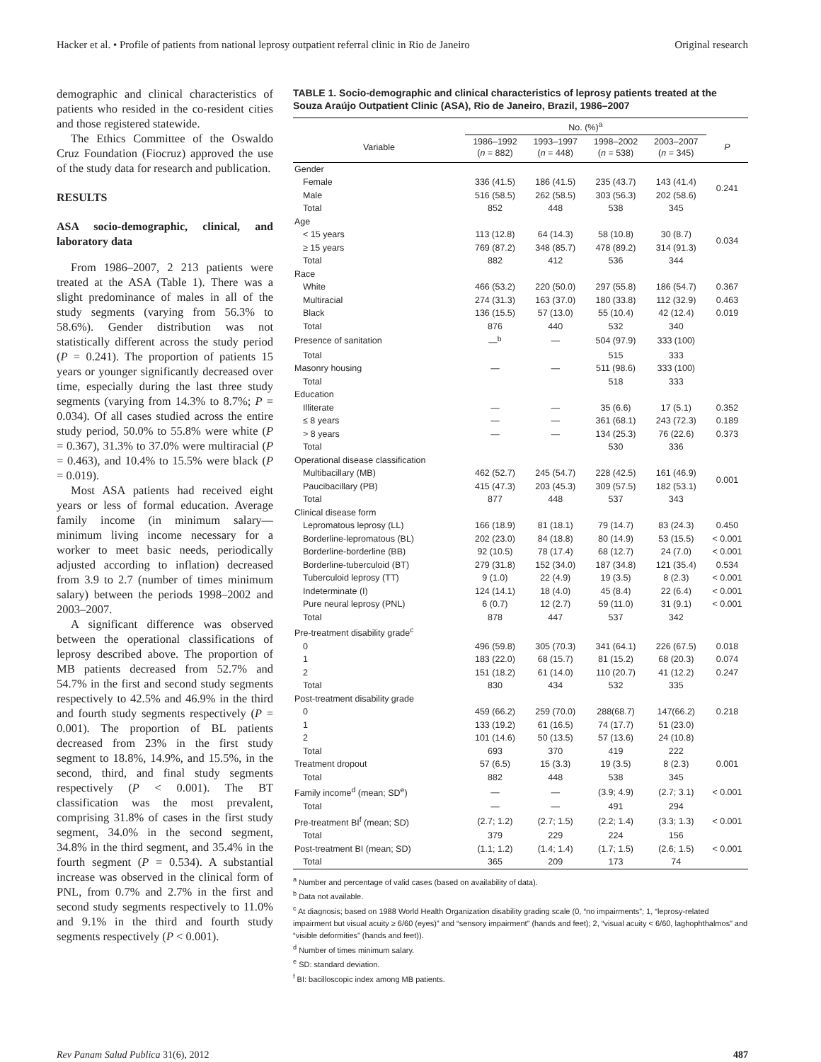Hacker et al. • Profile of patients from national leprosy outpatient referral clinic in Rio de Janeiro Original research
demographic and clinical characteristics of patients who resided in the co-resident cities and those registered statewide.
The Ethics Committee of the Oswaldo Cruz Foundation (Fiocruz) approved the use of the study data for research and publication.
RESULTS
ASA socio-demographic, clinical, and laboratory data
From 1986–2007, 2 213 patients were treated at the ASA (Table 1). There was a slight predominance of males in all of the study segments (varying from 56.3% to 58.6%). Gender distribution was not statistically different across the study period (P = 0.241). The proportion of patients 15 years or younger significantly decreased over time, especially during the last three study segments (varying from 14.3% to 8.7%; P = 0.034). Of all cases studied across the entire study period, 50.0% to 55.8% were white (P = 0.367), 31.3% to 37.0% were multiracial (P = 0.463), and 10.4% to 15.5% were black (P = 0.019).
Most ASA patients had received eight years or less of formal education. Average family income (in minimum salary—minimum living income necessary for a worker to meet basic needs, periodically adjusted according to inflation) decreased from 3.9 to 2.7 (number of times minimum salary) between the periods 1998–2002 and 2003–2007.
A significant difference was observed between the operational classifications of leprosy described above. The proportion of MB patients decreased from 52.7% and 54.7% in the first and second study segments respectively to 42.5% and 46.9% in the third and fourth study segments respectively (P = 0.001). The proportion of BL patients decreased from 23% in the first study segment to 18.8%, 14.9%, and 15.5%, in the second, third, and final study segments respectively (P < 0.001). The BT classification was the most prevalent, comprising 31.8% of cases in the first study segment, 34.0% in the second segment, 34.8% in the third segment, and 35.4% in the fourth segment (P = 0.534). A substantial increase was observed in the clinical form of PNL, from 0.7% and 2.7% in the first and second study segments respectively to 11.0% and 9.1% in the third and fourth study segments respectively (P < 0.001).
TABLE 1. Socio-demographic and clinical characteristics of leprosy patients treated at the Souza Araújo Outpatient Clinic (ASA), Rio de Janeiro, Brazil, 1986–2007
| | No. (%)<sup>a</sup> | | | | |
| --- | --- | --- | --- | --- | --- |
| Variable | 1986–1992 ( n = 882) | 1993–1997 ( n = 448) | 1998–2002 ( n = 538) | 2003–2007 ( n = 345) | P |
| Gender | | | | | |
| Female | 336 (41.5) | 186 (41.5) | 235 (43.7) | 143 (41.4) | 0.241 |
| Male | 516 (58.5) | 262 (58.5) | 303 (56.3) | 202 (58.6) | |
| Total | 852 | 448 | 538 | 345 | |
| Age | | | | | |
| < 15 years | 113 (12.8) | 64 (14.3) | 58 (10.8) | 30 (8.7) | 0.034 |
| ≥ 15 years | 769 (87.2) | 348 (85.7) | 478 (89.2) | 314 (91.3) | |
| Total | 882 | 412 | 536 | 344 | |
| Race | | | | | |
| White | 466 (53.2) | 220 (50.0) | 297 (55.8) | 186 (54.7) | 0.367 |
| Multiracial | 274 (31.3) | 163 (37.0) | 180 (33.8) | 112 (32.9) | 0.463 |
| Black | 136 (15.5) | 57 (13.0) | 55 (10.4) | 42 (12.4) | 0.019 |
| Total | 876 | 440 | 532 | 340 | |
| Presence of sanitation | —<sup>b</sup> | — | 504 (97.9) | 333 (100) | |
| Total | | | 515 | 333 | |
| Masonry housing | — | — | 511 (98.6) | 333 (100) | |
| Total | | | 518 | 333 | |
| Education | | | | | |
| Illiterate | — | — | 35 (6.6) | 17 (5.1) | 0.352 |
| ≤ 8 years | — | — | 361 (68.1) | 243 (72.3) | 0.189 |
| > 8 years | — | — | 134 (25.3) | 76 (22.6) | 0.373 |
| Total | | | 530 | 336 | |
| Operational disease classification | | | | | |
| Multibacillary (MB) | 462 (52.7) | 245 (54.7) | 228 (42.5) | 161 (46.9) | 0.001 |
| Paucibacillary (PB) | 415 (47.3) | 203 (45.3) | 309 (57.5) | 182 (53.1) | |
| Total | 877 | 448 | 537 | 343 | |
| Clinical disease form | | | | | |
| Lepromatous leprosy (LL) | 166 (18.9) | 81 (18.1) | 79 (14.7) | 83 (24.3) | 0.450 |
| Borderline-lepromatous (BL) | 202 (23.0) | 84 (18.8) | 80 (14.9) | 53 (15.5) | < 0.001 |
| Borderline-borderline (BB) | 92 (10.5) | 78 (17.4) | 68 (12.7) | 24 (7.0) | < 0.001 |
| Borderline-tuberculoid (BT) | 279 (31.8) | 152 (34.0) | 187 (34.8) | 121 (35.4) | 0.534 |
| Tuberculoid leprosy (TT) | 9 (1.0) | 22 (4.9) | 19 (3.5) | 8 (2.3) | < 0.001 |
| Indeterminate (I) | 124 (14.1) | 18 (4.0) | 45 (8.4) | 22 (6.4) | < 0.001 |
| Pure neural leprosy (PNL) | 6 (0.7) | 12 (2.7) | 59 (11.0) | 31 (9.1) | < 0.001 |
| Total | 878 | 447 | 537 | 342 | |
| Pre-treatment disability grade<sup>c</sup> | | | | | |
| 0 | 496 (59.8) | 305 (70.3) | 341 (64.1) | 226 (67.5) | 0.018 |
| 1 | 183 (22.0) | 68 (15.7) | 81 (15.2) | 68 (20.3) | 0.074 |
| 2 | 151 (18.2) | 61 (14.0) | 110 (20.7) | 41 (12.2) | 0.247 |
| Total | 830 | 434 | 532 | 335 | |
| Post-treatment disability grade | | | | | |
| 0 | 459 (66.2) | 259 (70.0) | 288(68.7) | 147(66.2) | 0.218 |
| 1 | 133 (19.2) | 61 (16.5) | 74 (17.7) | 51 (23.0) | |
| 2 | 101 (14.6) | 50 (13.5) | 57 (13.6) | 24 (10.8) | |
| Total | 693 | 370 | 419 | 222 | |
| Treatment dropout | 57 (6.5) | 15 (3.3) | 19 (3.5) | 8 (2.3) | 0.001 |
| Total | 882 | 448 | 538 | 345 | |
| Family income<sup>d</sup> (mean; SD<sup>e</sup>) | — | — | (3.9; 4.9) | (2.7; 3.1) | < 0.001 |
| Total | — | — | 491 | 294 | |
| Pre-treatment BI<sup>f</sup> (mean; SD) | (2.7; 1.2) | (2.7; 1.5) | (2.2; 1.4) | (3.3; 1.3) | < 0.001 |
| Total | 379 | 229 | 224 | 156 | |
| Post-treatment BI (mean; SD) | (1.1; 1.2) | (1.4; 1.4) | (1.7; 1.5) | (2.6; 1.5) | < 0.001 |
| Total | 365 | 209 | 173 | 74 | |
<sup>a</sup> Number and percentage of valid cases (based on availability of data).
<sup>b</sup> Data not available.
<sup>c</sup> At diagnosis; based on 1988 World Health Organization disability grading scale (0, “no impairments”; 1, “leprosy-related impairment but visual acuity ≥ 6/60 (eyes)” and “sensory impairment” (hands and feet); 2, “visual acuity < 6/60, laghophthalmos” and “visible deformities” (hands and feet)).
<sup>d</sup> Number of times minimum salary.
<sup>e</sup> SD: standard deviation.
<sup>f</sup> BI: bacilloscopic index among MB patients.
Rev Panam Salud Publica 31(6), 2012 487